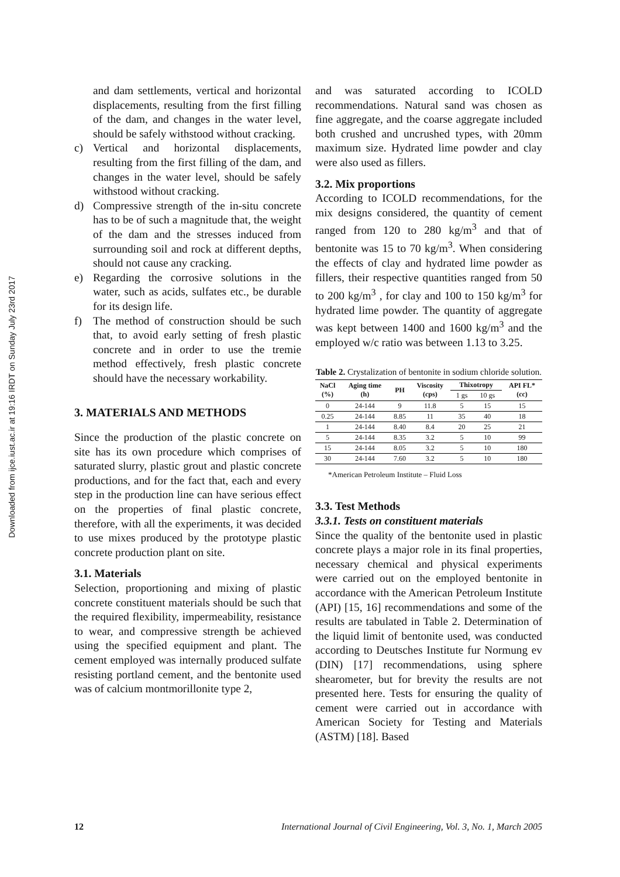Downloaded from ijce.iust.ac.ir at 19:16 IRDT on Sunday July 23rd 2017
and dam settlements, vertical and horizontal displacements, resulting from the first filling of the dam, and changes in the water level, should be safely withstood without cracking.
c) Vertical and horizontal displacements, resulting from the first filling of the dam, and changes in the water level, should be safely withstood without cracking.
d) Compressive strength of the in-situ concrete has to be of such a magnitude that, the weight of the dam and the stresses induced from surrounding soil and rock at different depths, should not cause any cracking.
e) Regarding the corrosive solutions in the water, such as acids, sulfates etc., be durable for its design life.
f) The method of construction should be such that, to avoid early setting of fresh plastic concrete and in order to use the tremie method effectively, fresh plastic concrete should have the necessary workability.
3. MATERIALS AND METHODS
Since the production of the plastic concrete on site has its own procedure which comprises of saturated slurry, plastic grout and plastic concrete productions, and for the fact that, each and every step in the production line can have serious effect on the properties of final plastic concrete, therefore, with all the experiments, it was decided to use mixes produced by the prototype plastic concrete production plant on site.
3.1. Materials
Selection, proportioning and mixing of plastic concrete constituent materials should be such that the required flexibility, impermeability, resistance to wear, and compressive strength be achieved using the specified equipment and plant. The cement employed was internally produced sulfate resisting portland cement, and the bentonite used was of calcium montmorillonite type 2,
and was saturated according to ICOLD recommendations. Natural sand was chosen as fine aggregate, and the coarse aggregate included both crushed and uncrushed types, with 20mm maximum size. Hydrated lime powder and clay were also used as fillers.
3.2. Mix proportions
According to ICOLD recommendations, for the mix designs considered, the quantity of cement ranged from 120 to 280 kg/m<sup>3</sup> and that of bentonite was 15 to 70 kg/m<sup>3</sup>. When considering the effects of clay and hydrated lime powder as fillers, their respective quantities ranged from 50 to 200 kg/m<sup>3</sup> , for clay and 100 to 150 kg/m<sup>3</sup> for hydrated lime powder. The quantity of aggregate was kept between 1400 and 1600 kg/m<sup>3</sup> and the employed w/c ratio was between 1.13 to 3.25.
Table 2. Crystalization of bentonite in sodium chloride solution.
| NaCl (%) | Aging time (h) | PH | Viscosity (cps) | Thixotropy | | API FL* (cc) |
| --- | --- | --- | --- | --- | --- | --- |
| | | | | 1 gs | 10 gs | |
| 0 | 24-144 | 9 | 11.8 | 5 | 15 | 15 |
| 0.25 | 24-144 | 8.85 | 11 | 35 | 40 | 18 |
| 1 | 24-144 | 8.40 | 8.4 | 20 | 25 | 21 |
| 5 | 24-144 | 8.35 | 3.2 | 5 | 10 | 99 |
| 15 | 24-144 | 8.05 | 3.2 | 5 | 10 | 180 |
| 30 | 24-144 | 7.60 | 3.2 | 5 | 10 | 180 |
*American Petroleum Institute – Fluid Loss
3.3. Test Methods
3.3.1. Tests on constituent materials
Since the quality of the bentonite used in plastic concrete plays a major role in its final properties, necessary chemical and physical experiments were carried out on the employed bentonite in accordance with the American Petroleum Institute (API) [15, 16] recommendations and some of the results are tabulated in Table 2. Determination of the liquid limit of bentonite used, was conducted according to Deutsches Institute fur Normung ev (DIN) [17] recommendations, using sphere shearometer, but for brevity the results are not presented here. Tests for ensuring the quality of cement were carried out in accordance with American Society for Testing and Materials (ASTM) [18]. Based
12 International Journal of Civil Engineering, Vol. 3, No. 1, March 2005